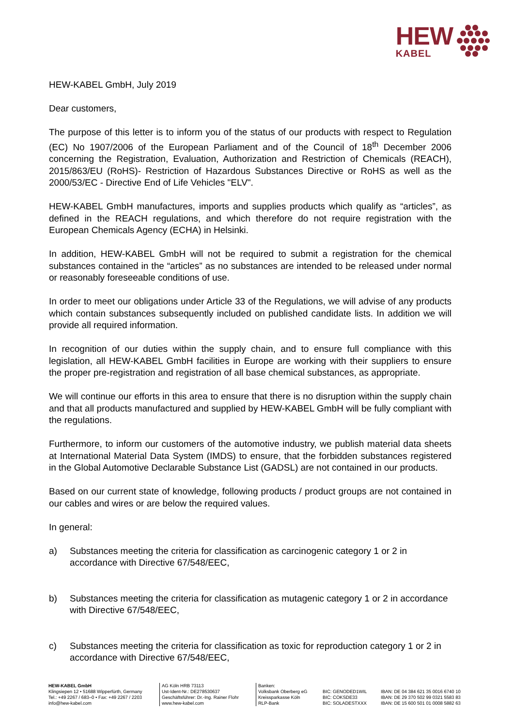HEW
KABEL
HEW-KABEL GmbH, July 2019
Dear customers,
The purpose of this letter is to inform you of the status of our products with respect to Regulation (EC) No 1907/2006 of the European Parliament and of the Council of 18<sup>th</sup> December 2006 concerning the Registration, Evaluation, Authorization and Restriction of Chemicals (REACH), 2015/863/EU (RoHS)- Restriction of Hazardous Substances Directive or RoHS as well as the 2000/53/EC - Directive End of Life Vehicles "ELV".
HEW-KABEL GmbH manufactures, imports and supplies products which qualify as “articles”, as defined in the REACH regulations, and which therefore do not require registration with the European Chemicals Agency (ECHA) in Helsinki.
In addition, HEW-KABEL GmbH will not be required to submit a registration for the chemical substances contained in the “articles” as no substances are intended to be released under normal or reasonably foreseeable conditions of use.
In order to meet our obligations under Article 33 of the Regulations, we will advise of any products which contain substances subsequently included on published candidate lists. In addition we will provide all required information.
In recognition of our duties within the supply chain, and to ensure full compliance with this legislation, all HEW-KABEL GmbH facilities in Europe are working with their suppliers to ensure the proper pre-registration and registration of all base chemical substances, as appropriate.
We will continue our efforts in this area to ensure that there is no disruption within the supply chain and that all products manufactured and supplied by HEW-KABEL GmbH will be fully compliant with the regulations.
Furthermore, to inform our customers of the automotive industry, we publish material data sheets at International Material Data System (IMDS) to ensure, that the forbidden substances registered in the Global Automotive Declarable Substance List (GADSL) are not contained in our products.
Based on our current state of knowledge, following products / product groups are not contained in our cables and wires or are below the required values.
In general:
a) Substances meeting the criteria for classification as carcinogenic category 1 or 2 in accordance with Directive 67/548/EEC,
b) Substances meeting the criteria for classification as mutagenic category 1 or 2 in accordance with Directive 67/548/EEC,
c) Substances meeting the criteria for classification as toxic for reproduction category 1 or 2 in accordance with Directive 67/548/EEC,
HEW-KABEL GmbH
Klingsiepen 12 • 51688 Wipperfürth, Germany
Tel.: +49 2267 / 683–0 • Fax: +49 2267 / 2203
info@hew-kabel.com
AG Köln HRB 73113
Ust-Ident-Nr.: DE278530637
Geschäftsführer: Dr.-Ing. Rainer Flohr
www.hew-kabel.com
Banken:
Volksbank Oberberg eG
Kreissparkasse Köln
RLP-Bank
BIC: GENODED1WIL
BIC: COKSDE33
BIC: SOLADESTXXX
IBAN: DE 04 384 621 35 0016 6740 10
IBAN: DE 29 370 502 99 0321 5583 83
IBAN: DE 15 600 501 01 0008 5882 63